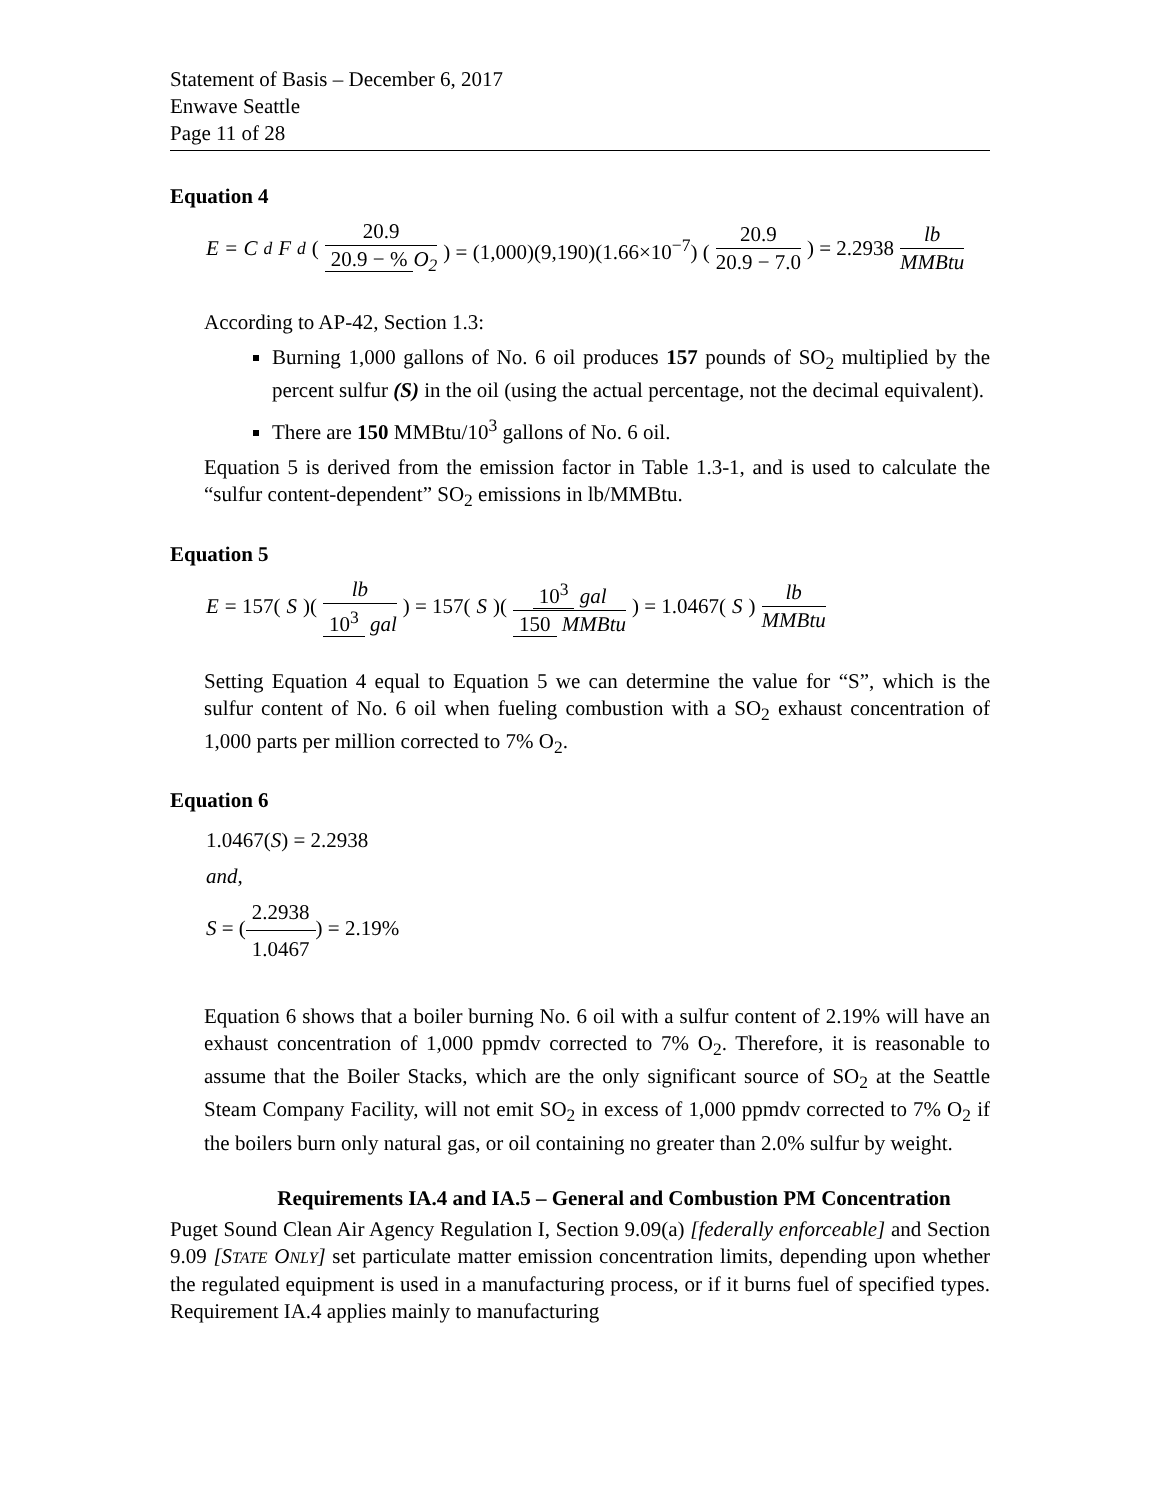Statement of Basis – December 6, 2017
Enwave Seattle
Page 11 of 28
Equation 4
E = C<sub>d</sub> F<sub>d</sub> (20.9 20.9 − % O<sub>2</sub>) = (1,000)(9,190)(1.66×10<sup>−7</sup>) (20.9 20.9 − 7.0) = 2.2938 lb MMBtu
According to AP-42, Section 1.3:
Burning 1,000 gallons of No. 6 oil produces 157 pounds of SO<sub>2</sub> multiplied by the percent sulfur (S) in the oil (using the actual percentage, not the decimal equivalent).
There are 150 MMBtu/10<sup>3</sup> gallons of No. 6 oil.
Equation 5 is derived from the emission factor in Table 1.3-1, and is used to calculate the “sulfur content-dependent” SO<sub>2</sub> emissions in lb/MMBtu.
Equation 5
E = 157(S)(lb 10<sup>3</sup> gal) = 157(S)(10<sup>3</sup> gal 150 MMBtu) = 1.0467(S) lb MMBtu
Setting Equation 4 equal to Equation 5 we can determine the value for “S”, which is the sulfur content of No. 6 oil when fueling combustion with a SO<sub>2</sub> exhaust concentration of 1,000 parts per million corrected to 7% O<sub>2</sub>.
Equation 6
1.0467(S) = 2.2938
and,
S = (2.2938 1.0467) = 2.19%
Equation 6 shows that a boiler burning No. 6 oil with a sulfur content of 2.19% will have an exhaust concentration of 1,000 ppmdv corrected to 7% O<sub>2</sub>. Therefore, it is reasonable to assume that the Boiler Stacks, which are the only significant source of SO<sub>2</sub> at the Seattle Steam Company Facility, will not emit SO<sub>2</sub> in excess of 1,000 ppmdv corrected to 7% O<sub>2</sub> if the boilers burn only natural gas, or oil containing no greater than 2.0% sulfur by weight.
Requirements IA.4 and IA.5 – General and Combustion PM Concentration
Puget Sound Clean Air Agency Regulation I, Section 9.09(a) [federally enforceable] and Section 9.09 [STATE ONLY] set particulate matter emission concentration limits, depending upon whether the regulated equipment is used in a manufacturing process, or if it burns fuel of specified types. Requirement IA.4 applies mainly to manufacturing